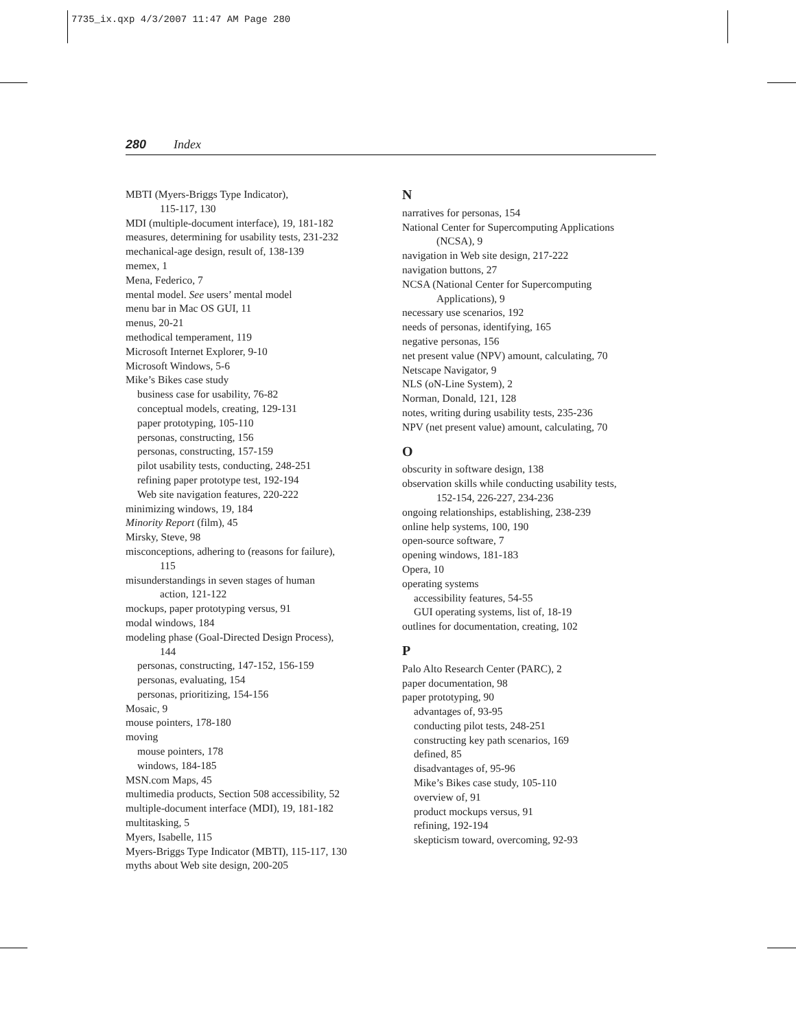7735_ix.qxp 4/3/2007 11:47 AM Page 280
280 Index
MBTI (Myers-Briggs Type Indicator),
115-117, 130
MDI (multiple-document interface), 19, 181-182
measures, determining for usability tests, 231-232
mechanical-age design, result of, 138-139
memex, 1
Mena, Federico, 7
mental model. See users’ mental model
menu bar in Mac OS GUI, 11
menus, 20-21
methodical temperament, 119
Microsoft Internet Explorer, 9-10
Microsoft Windows, 5-6
Mike’s Bikes case study
business case for usability, 76-82
conceptual models, creating, 129-131
paper prototyping, 105-110
personas, constructing, 156
personas, constructing, 157-159
pilot usability tests, conducting, 248-251
refining paper prototype test, 192-194
Web site navigation features, 220-222
minimizing windows, 19, 184
Minority Report (film), 45
Mirsky, Steve, 98
misconceptions, adhering to (reasons for failure),
115
misunderstandings in seven stages of human
action, 121-122
mockups, paper prototyping versus, 91
modal windows, 184
modeling phase (Goal-Directed Design Process),
144
personas, constructing, 147-152, 156-159
personas, evaluating, 154
personas, prioritizing, 154-156
Mosaic, 9
mouse pointers, 178-180
moving
mouse pointers, 178
windows, 184-185
MSN.com Maps, 45
multimedia products, Section 508 accessibility, 52
multiple-document interface (MDI), 19, 181-182
multitasking, 5
Myers, Isabelle, 115
Myers-Briggs Type Indicator (MBTI), 115-117, 130
myths about Web site design, 200-205
N
narratives for personas, 154
National Center for Supercomputing Applications
(NCSA), 9
navigation in Web site design, 217-222
navigation buttons, 27
NCSA (National Center for Supercomputing
Applications), 9
necessary use scenarios, 192
needs of personas, identifying, 165
negative personas, 156
net present value (NPV) amount, calculating, 70
Netscape Navigator, 9
NLS (oN-Line System), 2
Norman, Donald, 121, 128
notes, writing during usability tests, 235-236
NPV (net present value) amount, calculating, 70
O
obscurity in software design, 138
observation skills while conducting usability tests,
152-154, 226-227, 234-236
ongoing relationships, establishing, 238-239
online help systems, 100, 190
open-source software, 7
opening windows, 181-183
Opera, 10
operating systems
accessibility features, 54-55
GUI operating systems, list of, 18-19
outlines for documentation, creating, 102
P
Palo Alto Research Center (PARC), 2
paper documentation, 98
paper prototyping, 90
advantages of, 93-95
conducting pilot tests, 248-251
constructing key path scenarios, 169
defined, 85
disadvantages of, 95-96
Mike’s Bikes case study, 105-110
overview of, 91
product mockups versus, 91
refining, 192-194
skepticism toward, overcoming, 92-93